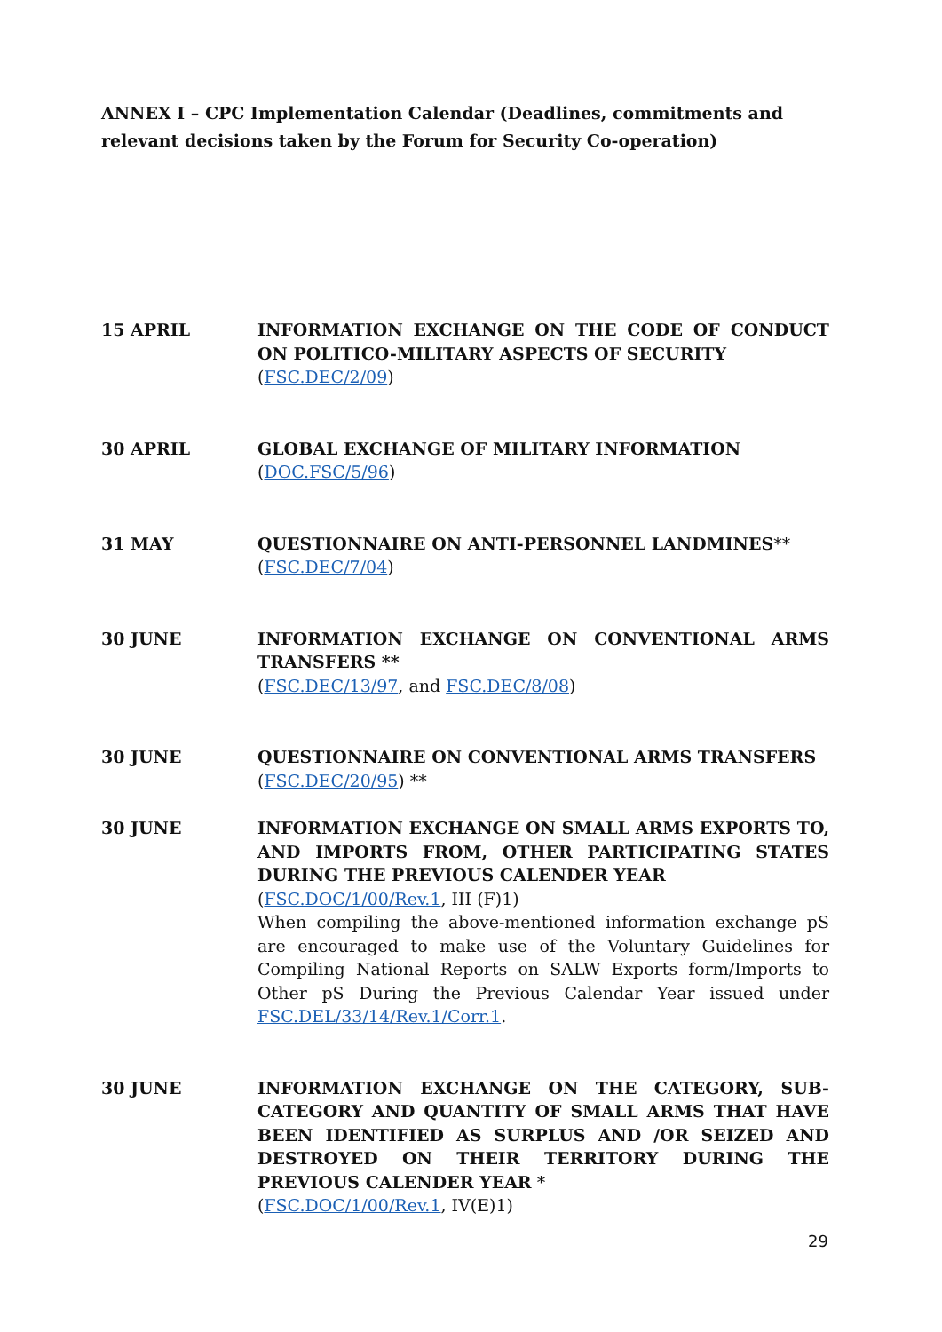ANNEX I – CPC Implementation Calendar (Deadlines, commitments and relevant decisions taken by the Forum for Security Co-operation)
15 APRIL INFORMATION EXCHANGE ON THE CODE OF CONDUCT ON POLITICO-MILITARY ASPECTS OF SECURITY
(FSC.DEC/2/09)
30 APRIL GLOBAL EXCHANGE OF MILITARY INFORMATION
(DOC.FSC/5/96)
31 MAY QUESTIONNAIRE ON ANTI-PERSONNEL LANDMINES**
(FSC.DEC/7/04)
30 JUNE INFORMATION EXCHANGE ON CONVENTIONAL ARMS TRANSFERS **
(FSC.DEC/13/97, and FSC.DEC/8/08)
30 JUNE QUESTIONNAIRE ON CONVENTIONAL ARMS TRANSFERS
(FSC.DEC/20/95) **
30 JUNE INFORMATION EXCHANGE ON SMALL ARMS EXPORTS TO, AND IMPORTS FROM, OTHER PARTICIPATING STATES DURING THE PREVIOUS CALENDER YEAR
(FSC.DOC/1/00/Rev.1, III (F)1)
When compiling the above-mentioned information exchange pS are encouraged to make use of the Voluntary Guidelines for Compiling National Reports on SALW Exports form/Imports to Other pS During the Previous Calendar Year issued under FSC.DEL/33/14/Rev.1/Corr.1.
30 JUNE INFORMATION EXCHANGE ON THE CATEGORY, SUB-CATEGORY AND QUANTITY OF SMALL ARMS THAT HAVE BEEN IDENTIFIED AS SURPLUS AND /OR SEIZED AND DESTROYED ON THEIR TERRITORY DURING THE PREVIOUS CALENDER YEAR *
(FSC.DOC/1/00/Rev.1, IV(E)1)
29